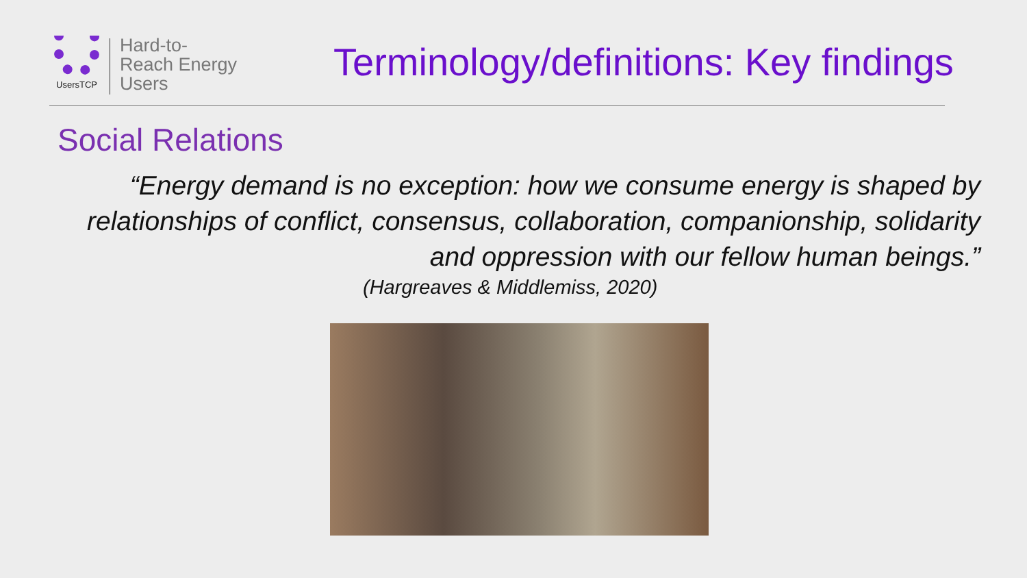UsersTCP
Hard-to-
Reach Energy
Users
Terminology/definitions: Key findings
Social Relations
“Energy demand is no exception: how we consume energy is shaped by relationships of conflict, consensus, collaboration, companionship, solidarity and oppression with our fellow human beings.”
(Hargreaves & Middlemiss, 2020)